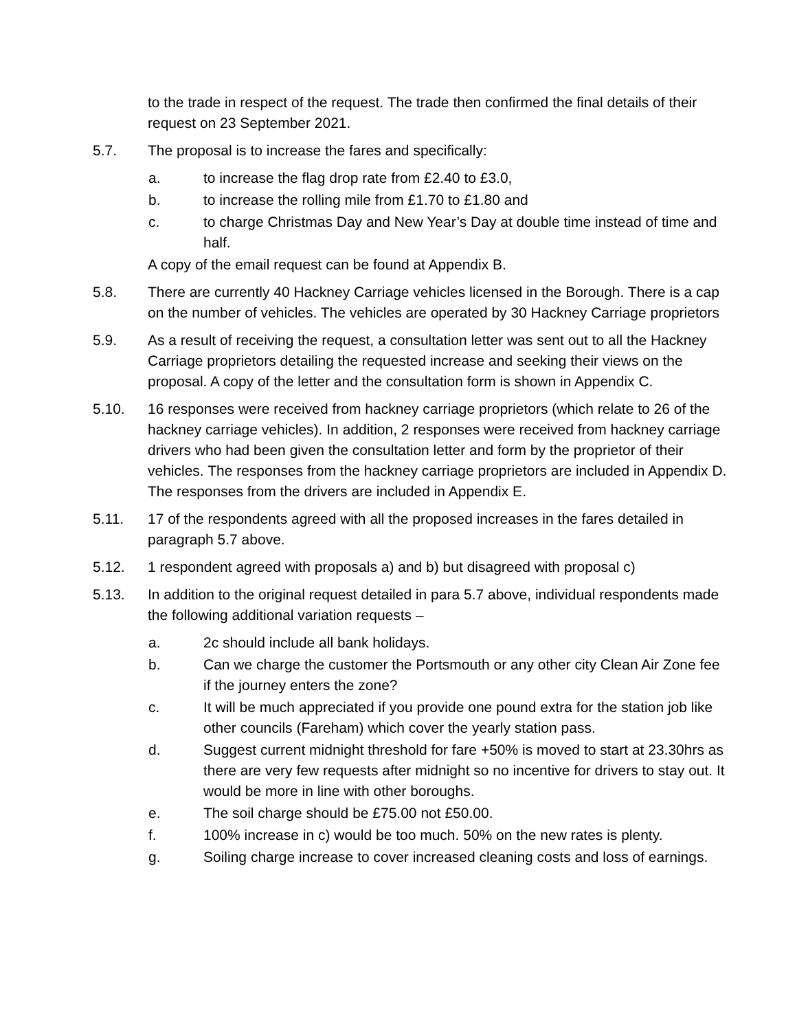to the trade in respect of the request. The trade then confirmed the final details of their request on 23 September 2021.
5.7. The proposal is to increase the fares and specifically:
a. to increase the flag drop rate from £2.40 to £3.0,
b. to increase the rolling mile from £1.70 to £1.80 and
c. to charge Christmas Day and New Year’s Day at double time instead of time and half.
A copy of the email request can be found at Appendix B.
5.8. There are currently 40 Hackney Carriage vehicles licensed in the Borough. There is a cap on the number of vehicles. The vehicles are operated by 30 Hackney Carriage proprietors
5.9. As a result of receiving the request, a consultation letter was sent out to all the Hackney Carriage proprietors detailing the requested increase and seeking their views on the proposal. A copy of the letter and the consultation form is shown in Appendix C.
5.10. 16 responses were received from hackney carriage proprietors (which relate to 26 of the hackney carriage vehicles). In addition, 2 responses were received from hackney carriage drivers who had been given the consultation letter and form by the proprietor of their vehicles. The responses from the hackney carriage proprietors are included in Appendix D. The responses from the drivers are included in Appendix E.
5.11. 17 of the respondents agreed with all the proposed increases in the fares detailed in paragraph 5.7 above.
5.12. 1 respondent agreed with proposals a) and b) but disagreed with proposal c)
5.13. In addition to the original request detailed in para 5.7 above, individual respondents made the following additional variation requests –
a. 2c should include all bank holidays.
b. Can we charge the customer the Portsmouth or any other city Clean Air Zone fee if the journey enters the zone?
c. It will be much appreciated if you provide one pound extra for the station job like other councils (Fareham) which cover the yearly station pass.
d. Suggest current midnight threshold for fare +50% is moved to start at 23.30hrs as there are very few requests after midnight so no incentive for drivers to stay out. It would be more in line with other boroughs.
e. The soil charge should be £75.00 not £50.00.
f. 100% increase in c) would be too much. 50% on the new rates is plenty.
g. Soiling charge increase to cover increased cleaning costs and loss of earnings.